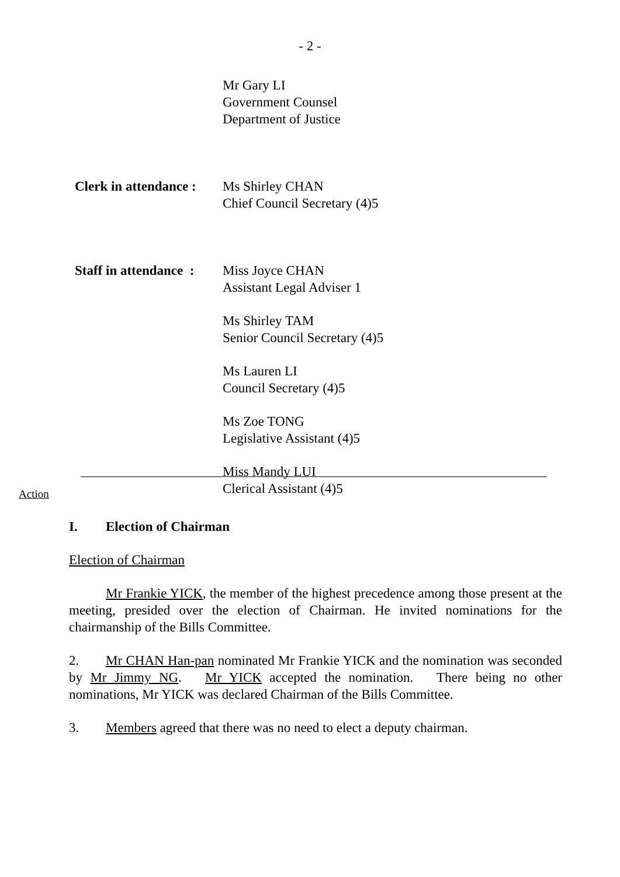- 2 -
Mr Gary LI
Government Counsel
Department of Justice
Clerk in attendance :
Ms Shirley CHAN
Chief Council Secretary (4)5
Staff in attendance :
Miss Joyce CHAN
Assistant Legal Adviser 1
Ms Shirley TAM
Senior Council Secretary (4)5
Ms Lauren LI
Council Secretary (4)5
Ms Zoe TONG
Legislative Assistant (4)5
Miss Mandy LUI
Clerical Assistant (4)5
Action
I. Election of Chairman
Election of Chairman
Mr Frankie YICK, the member of the highest precedence among those present at the meeting, presided over the election of Chairman. He invited nominations for the chairmanship of the Bills Committee.
2. Mr CHAN Han-pan nominated Mr Frankie YICK and the nomination was seconded by Mr Jimmy NG. Mr YICK accepted the nomination. There being no other nominations, Mr YICK was declared Chairman of the Bills Committee.
3. Members agreed that there was no need to elect a deputy chairman.